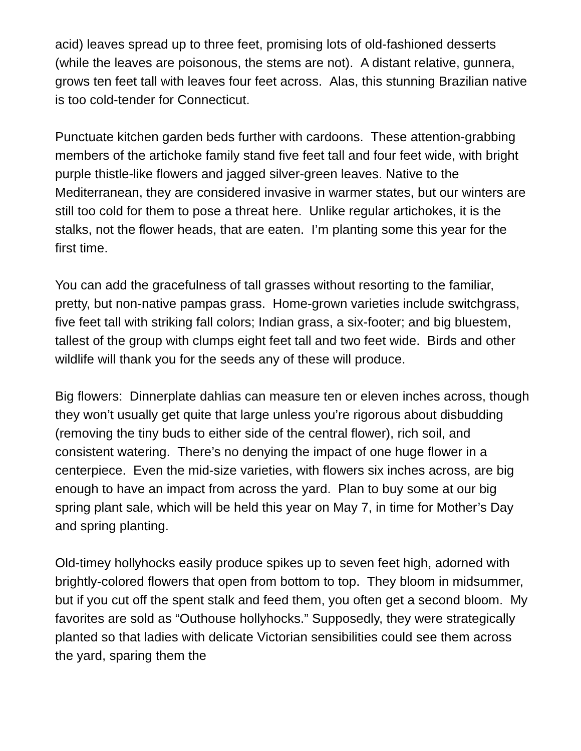acid) leaves spread up to three feet, promising lots of old-fashioned desserts (while the leaves are poisonous, the stems are not). A distant relative, gunnera, grows ten feet tall with leaves four feet across. Alas, this stunning Brazilian native is too cold-tender for Connecticut.
Punctuate kitchen garden beds further with cardoons. These attention-grabbing members of the artichoke family stand five feet tall and four feet wide, with bright purple thistle-like flowers and jagged silver-green leaves. Native to the Mediterranean, they are considered invasive in warmer states, but our winters are still too cold for them to pose a threat here. Unlike regular artichokes, it is the stalks, not the flower heads, that are eaten. I’m planting some this year for the first time.
You can add the gracefulness of tall grasses without resorting to the familiar, pretty, but non-native pampas grass. Home-grown varieties include switchgrass, five feet tall with striking fall colors; Indian grass, a six-footer; and big bluestem, tallest of the group with clumps eight feet tall and two feet wide. Birds and other wildlife will thank you for the seeds any of these will produce.
Big flowers: Dinnerplate dahlias can measure ten or eleven inches across, though they won’t usually get quite that large unless you’re rigorous about disbudding (removing the tiny buds to either side of the central flower), rich soil, and consistent watering. There’s no denying the impact of one huge flower in a centerpiece. Even the mid-size varieties, with flowers six inches across, are big enough to have an impact from across the yard. Plan to buy some at our big spring plant sale, which will be held this year on May 7, in time for Mother’s Day and spring planting.
Old-timey hollyhocks easily produce spikes up to seven feet high, adorned with brightly-colored flowers that open from bottom to top. They bloom in midsummer, but if you cut off the spent stalk and feed them, you often get a second bloom. My favorites are sold as “Outhouse hollyhocks.” Supposedly, they were strategically planted so that ladies with delicate Victorian sensibilities could see them across the yard, sparing them the